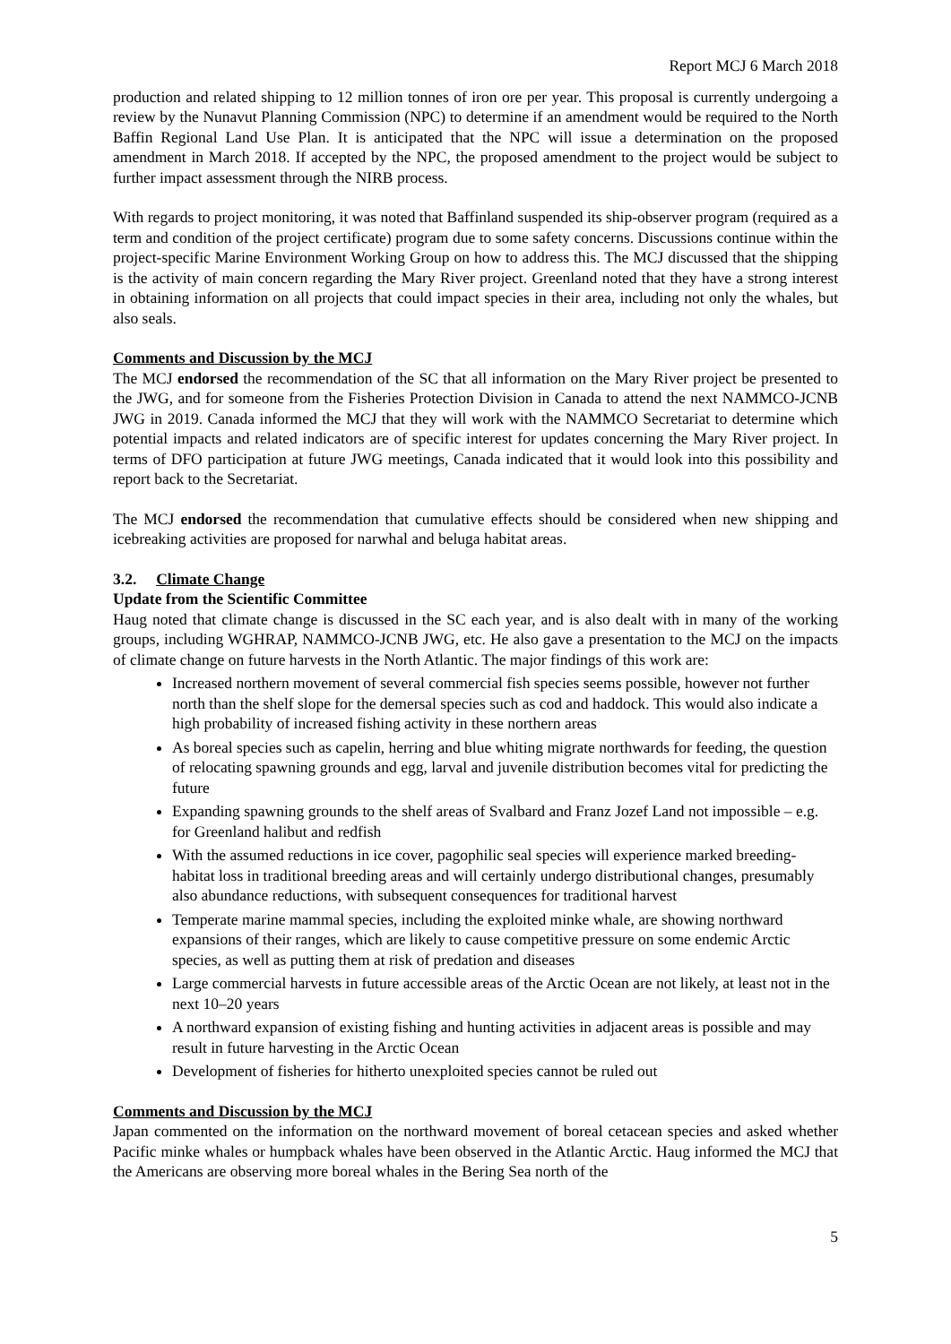Report MCJ 6 March 2018
production and related shipping to 12 million tonnes of iron ore per year. This proposal is currently undergoing a review by the Nunavut Planning Commission (NPC) to determine if an amendment would be required to the North Baffin Regional Land Use Plan. It is anticipated that the NPC will issue a determination on the proposed amendment in March 2018. If accepted by the NPC, the proposed amendment to the project would be subject to further impact assessment through the NIRB process.
With regards to project monitoring, it was noted that Baffinland suspended its ship-observer program (required as a term and condition of the project certificate) program due to some safety concerns. Discussions continue within the project-specific Marine Environment Working Group on how to address this. The MCJ discussed that the shipping is the activity of main concern regarding the Mary River project. Greenland noted that they have a strong interest in obtaining information on all projects that could impact species in their area, including not only the whales, but also seals.
Comments and Discussion by the MCJ
The MCJ endorsed the recommendation of the SC that all information on the Mary River project be presented to the JWG, and for someone from the Fisheries Protection Division in Canada to attend the next NAMMCO-JCNB JWG in 2019. Canada informed the MCJ that they will work with the NAMMCO Secretariat to determine which potential impacts and related indicators are of specific interest for updates concerning the Mary River project. In terms of DFO participation at future JWG meetings, Canada indicated that it would look into this possibility and report back to the Secretariat.
The MCJ endorsed the recommendation that cumulative effects should be considered when new shipping and icebreaking activities are proposed for narwhal and beluga habitat areas.
3.2. Climate Change
Update from the Scientific Committee
Haug noted that climate change is discussed in the SC each year, and is also dealt with in many of the working groups, including WGHRAP, NAMMCO-JCNB JWG, etc. He also gave a presentation to the MCJ on the impacts of climate change on future harvests in the North Atlantic. The major findings of this work are:
Increased northern movement of several commercial fish species seems possible, however not further north than the shelf slope for the demersal species such as cod and haddock. This would also indicate a high probability of increased fishing activity in these northern areas
As boreal species such as capelin, herring and blue whiting migrate northwards for feeding, the question of relocating spawning grounds and egg, larval and juvenile distribution becomes vital for predicting the future
Expanding spawning grounds to the shelf areas of Svalbard and Franz Jozef Land not impossible – e.g. for Greenland halibut and redfish
With the assumed reductions in ice cover, pagophilic seal species will experience marked breeding-habitat loss in traditional breeding areas and will certainly undergo distributional changes, presumably also abundance reductions, with subsequent consequences for traditional harvest
Temperate marine mammal species, including the exploited minke whale, are showing northward expansions of their ranges, which are likely to cause competitive pressure on some endemic Arctic species, as well as putting them at risk of predation and diseases
Large commercial harvests in future accessible areas of the Arctic Ocean are not likely, at least not in the next 10–20 years
A northward expansion of existing fishing and hunting activities in adjacent areas is possible and may result in future harvesting in the Arctic Ocean
Development of fisheries for hitherto unexploited species cannot be ruled out
Comments and Discussion by the MCJ
Japan commented on the information on the northward movement of boreal cetacean species and asked whether Pacific minke whales or humpback whales have been observed in the Atlantic Arctic. Haug informed the MCJ that the Americans are observing more boreal whales in the Bering Sea north of the
5